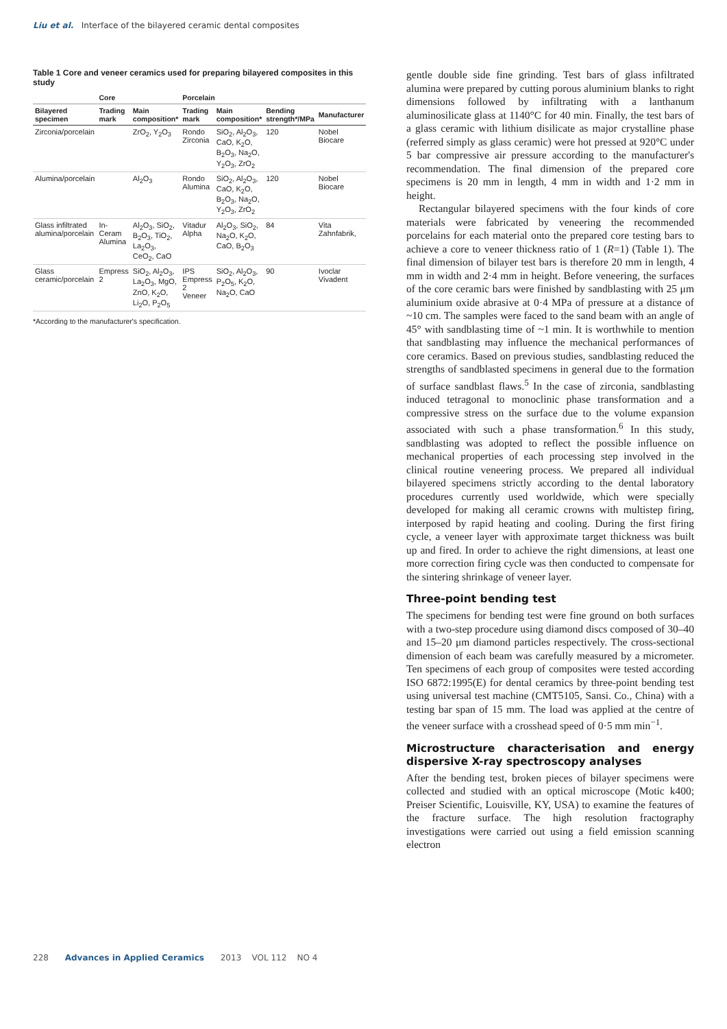Liu et al. Interface of the bilayered ceramic dental composites
Table 1 Core and veneer ceramics used for preparing bilayered composites in this study
| | Core | | Porcelain | | | |
| --- | --- | --- | --- | --- | --- | --- |
| Bilayered specimen | Trading mark | Main composition* | Trading mark | Main composition* | Bending strength*/MPa | Manufacturer |
| Zirconia/porcelain | | ZrO<sub>2</sub>, Y<sub>2</sub>O<sub>3</sub> | Rondo Zirconia | SiO<sub>2</sub>, Al<sub>2</sub>O<sub>3</sub>, CaO, K<sub>2</sub>O, B<sub>2</sub>O<sub>3</sub>, Na<sub>2</sub>O, Y<sub>2</sub>O<sub>3</sub>, ZrO<sub>2</sub> | 120 | Nobel Biocare |
| Alumina/porcelain | | Al<sub>2</sub>O<sub>3</sub> | Rondo Alumina | SiO<sub>2</sub>, Al<sub>2</sub>O<sub>3</sub>, CaO, K<sub>2</sub>O, B<sub>2</sub>O<sub>3</sub>, Na<sub>2</sub>O, Y<sub>2</sub>O<sub>3</sub>, ZrO<sub>2</sub> | 120 | Nobel Biocare |
| Glass infiltrated alumina/porcelain | In-Ceram Alumina | Al<sub>2</sub>O<sub>3</sub>, SiO<sub>2</sub>, B<sub>2</sub>O<sub>3</sub>, TiO<sub>2</sub>, La<sub>2</sub>O<sub>3</sub>, CeO<sub>2</sub>, CaO | Vitadur Alpha | Al<sub>2</sub>O<sub>3</sub>, SiO<sub>2</sub>, Na<sub>2</sub>O, K<sub>2</sub>O, CaO, B<sub>2</sub>O<sub>3</sub> | 84 | Vita Zahnfabrik, |
| Glass ceramic/porcelain | Empress 2 | SiO<sub>2</sub>, Al<sub>2</sub>O<sub>3</sub>, La<sub>2</sub>O<sub>3</sub>, MgO, ZnO, K<sub>2</sub>O, Li<sub>2</sub>O, P<sub>2</sub>O<sub>5</sub> | IPS Empress 2 Veneer | SiO<sub>2</sub>, Al<sub>2</sub>O<sub>3</sub>, P<sub>2</sub>O<sub>5</sub>, K<sub>2</sub>O, Na<sub>2</sub>O, CaO | 90 | Ivoclar Vivadent |
*According to the manufacturer's specification.
gentle double side fine grinding. Test bars of glass infiltrated alumina were prepared by cutting porous aluminium blanks to right dimensions followed by infiltrating with a lanthanum aluminosilicate glass at 1140°C for 40 min. Finally, the test bars of a glass ceramic with lithium disilicate as major crystalline phase (referred simply as glass ceramic) were hot pressed at 920°C under 5 bar compressive air pressure according to the manufacturer's recommendation. The final dimension of the prepared core specimens is 20 mm in length, 4 mm in width and 1·2 mm in height.
Rectangular bilayered specimens with the four kinds of core materials were fabricated by veneering the recommended porcelains for each material onto the prepared core testing bars to achieve a core to veneer thickness ratio of 1 (R=1) (Table 1). The final dimension of bilayer test bars is therefore 20 mm in length, 4 mm in width and 2·4 mm in height. Before veneering, the surfaces of the core ceramic bars were finished by sandblasting with 25 μm aluminium oxide abrasive at 0·4 MPa of pressure at a distance of ~10 cm. The samples were faced to the sand beam with an angle of 45° with sandblasting time of ~1 min. It is worthwhile to mention that sandblasting may influence the mechanical performances of core ceramics. Based on previous studies, sandblasting reduced the strengths of sandblasted specimens in general due to the formation of surface sandblast flaws.<sup>5</sup> In the case of zirconia, sandblasting induced tetragonal to monoclinic phase transformation and a compressive stress on the surface due to the volume expansion associated with such a phase transformation.<sup>6</sup> In this study, sandblasting was adopted to reflect the possible influence on mechanical properties of each processing step involved in the clinical routine veneering process. We prepared all individual bilayered specimens strictly according to the dental laboratory procedures currently used worldwide, which were specially developed for making all ceramic crowns with multistep firing, interposed by rapid heating and cooling. During the first firing cycle, a veneer layer with approximate target thickness was built up and fired. In order to achieve the right dimensions, at least one more correction firing cycle was then conducted to compensate for the sintering shrinkage of veneer layer.
Three-point bending test
The specimens for bending test were fine ground on both surfaces with a two-step procedure using diamond discs composed of 30–40 and 15–20 μm diamond particles respectively. The cross-sectional dimension of each beam was carefully measured by a micrometer. Ten specimens of each group of composites were tested according ISO 6872:1995(E) for dental ceramics by three-point bending test using universal test machine (CMT5105, Sansi. Co., China) with a testing bar span of 15 mm. The load was applied at the centre of the veneer surface with a crosshead speed of 0·5 mm min<sup>−1</sup>.
Microstructure characterisation and energy dispersive X-ray spectroscopy analyses
After the bending test, broken pieces of bilayer specimens were collected and studied with an optical microscope (Motic k400; Preiser Scientific, Louisville, KY, USA) to examine the features of the fracture surface. The high resolution fractography investigations were carried out using a field emission scanning electron
228 Advances in Applied Ceramics 2013 VOL 112 NO 4